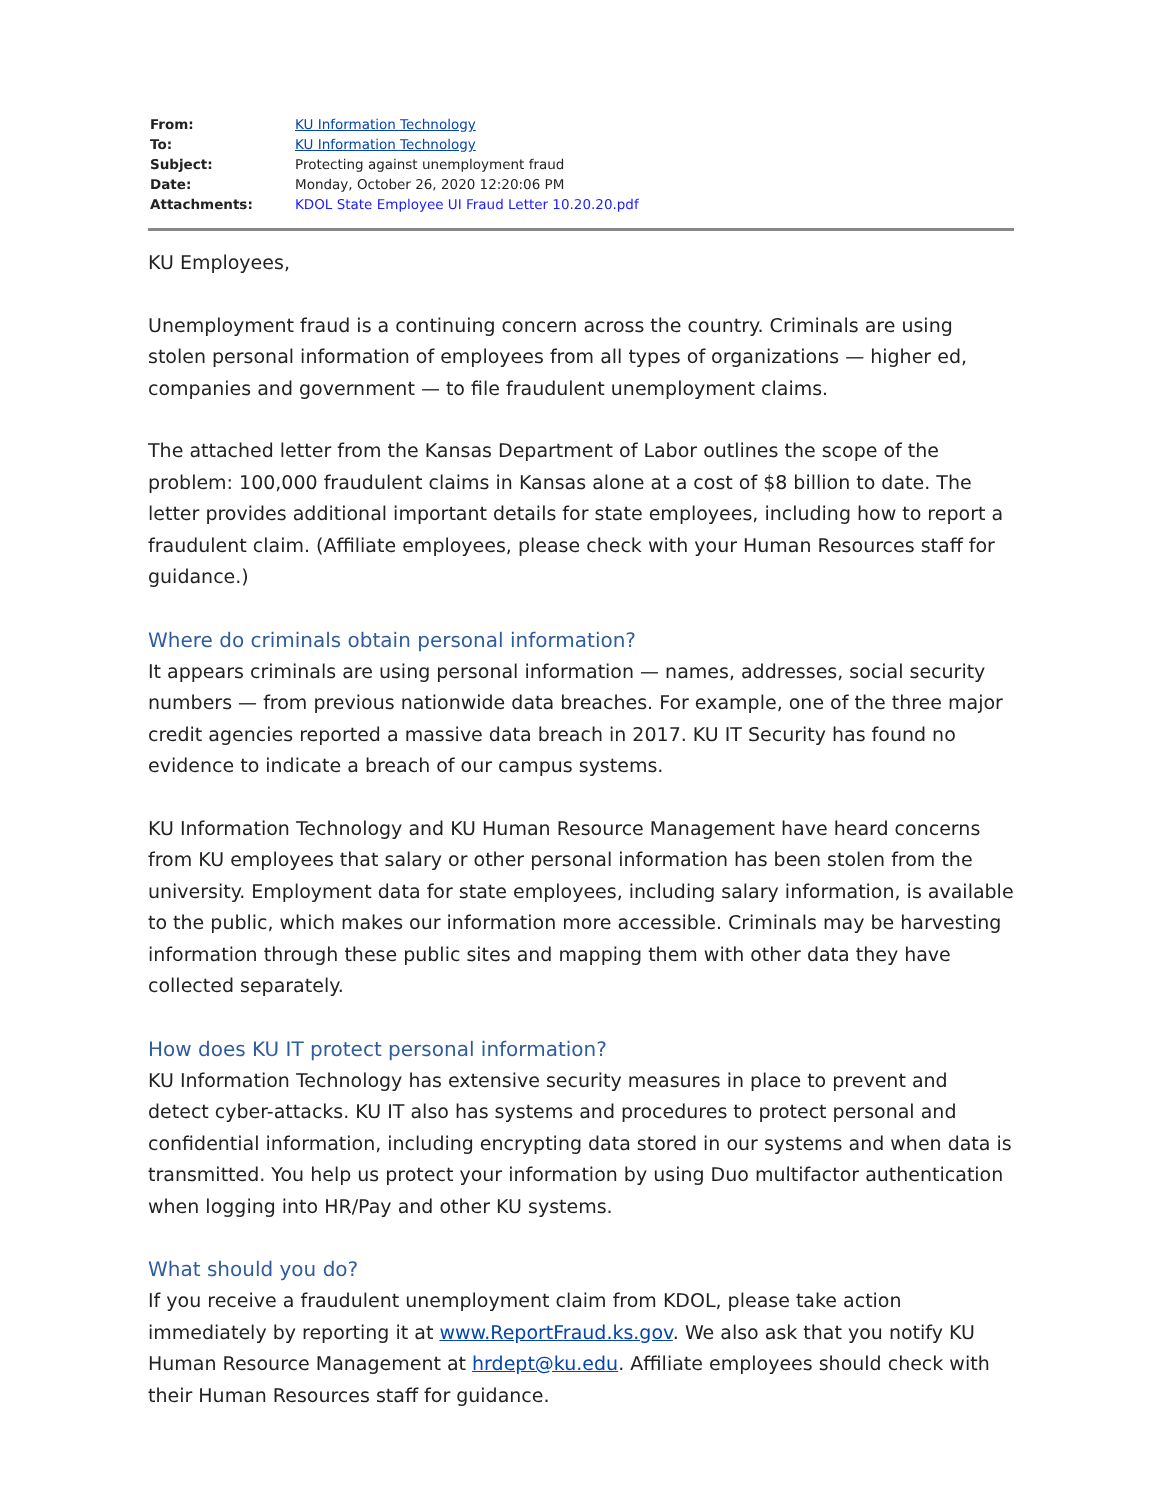| From: | KU Information Technology |
| To: | KU Information Technology |
| Subject: | Protecting against unemployment fraud |
| Date: | Monday, October 26, 2020 12:20:06 PM |
| Attachments: | KDOL State Employee UI Fraud Letter 10.20.20.pdf |
KU Employees,
Unemployment fraud is a continuing concern across the country. Criminals are using stolen personal information of employees from all types of organizations — higher ed, companies and government — to file fraudulent unemployment claims.
The attached letter from the Kansas Department of Labor outlines the scope of the problem: 100,000 fraudulent claims in Kansas alone at a cost of $8 billion to date. The letter provides additional important details for state employees, including how to report a fraudulent claim. (Affiliate employees, please check with your Human Resources staff for guidance.)
Where do criminals obtain personal information?
It appears criminals are using personal information — names, addresses, social security numbers — from previous nationwide data breaches. For example, one of the three major credit agencies reported a massive data breach in 2017. KU IT Security has found no evidence to indicate a breach of our campus systems.
KU Information Technology and KU Human Resource Management have heard concerns from KU employees that salary or other personal information has been stolen from the university. Employment data for state employees, including salary information, is available to the public, which makes our information more accessible. Criminals may be harvesting information through these public sites and mapping them with other data they have collected separately.
How does KU IT protect personal information?
KU Information Technology has extensive security measures in place to prevent and detect cyber-attacks. KU IT also has systems and procedures to protect personal and confidential information, including encrypting data stored in our systems and when data is transmitted. You help us protect your information by using Duo multifactor authentication when logging into HR/Pay and other KU systems.
What should you do?
If you receive a fraudulent unemployment claim from KDOL, please take action immediately by reporting it at www.ReportFraud.ks.gov. We also ask that you notify KU Human Resource Management at hrdept@ku.edu. Affiliate employees should check with their Human Resources staff for guidance.